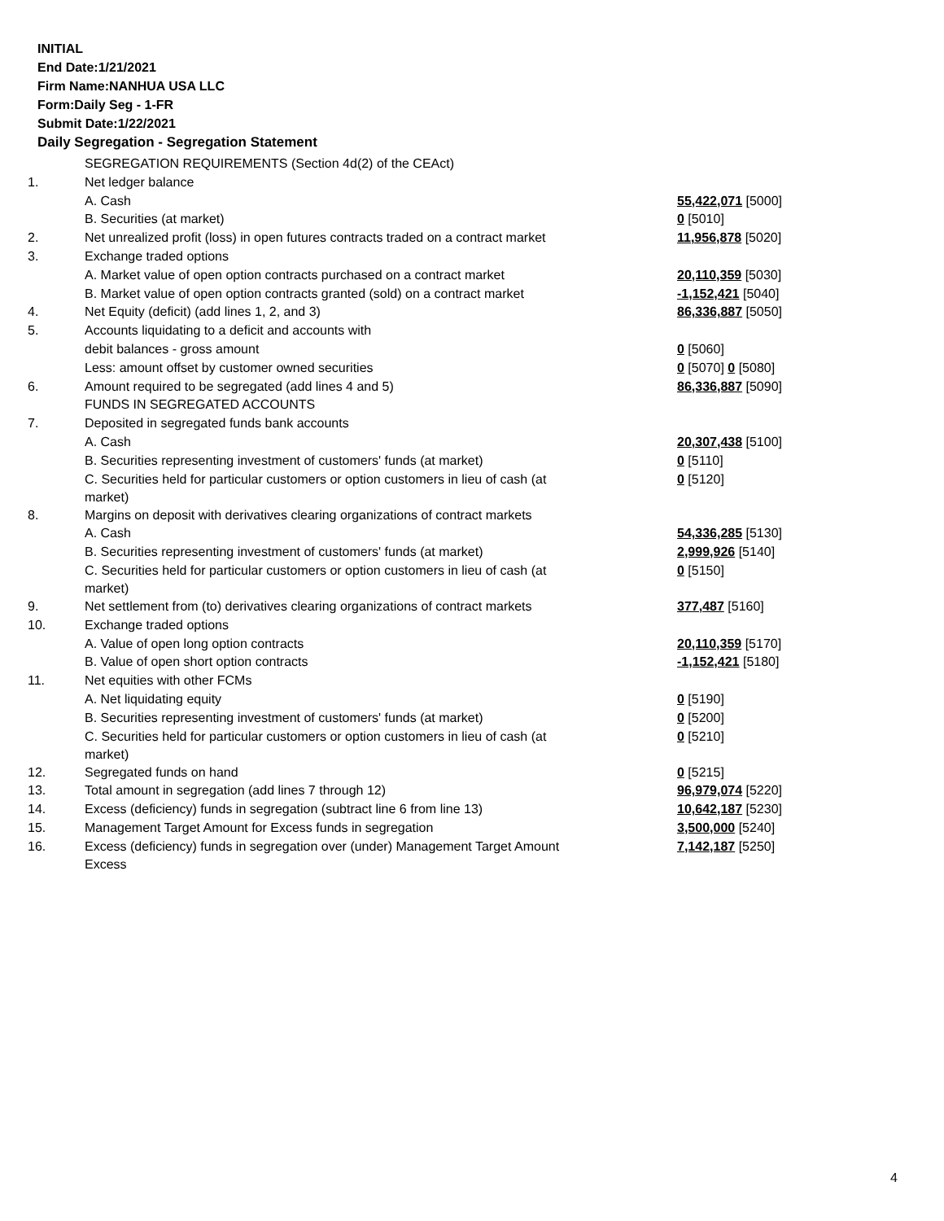INITIAL
End Date:1/21/2021
Firm Name:NANHUA USA LLC
Form:Daily Seg - 1-FR
Submit Date:1/22/2021
Daily Segregation - Segregation Statement
| | SEGREGATION REQUIREMENTS (Section 4d(2) of the CEAct) | |
| 1. | Net ledger balance | |
| | A. Cash | 55,422,071 [5000] |
| | B. Securities (at market) | 0 [5010] |
| 2. | Net unrealized profit (loss) in open futures contracts traded on a contract market | 11,956,878 [5020] |
| 3. | Exchange traded options | |
| | A. Market value of open option contracts purchased on a contract market | 20,110,359 [5030] |
| | B. Market value of open option contracts granted (sold) on a contract market | -1,152,421 [5040] |
| 4. | Net Equity (deficit) (add lines 1, 2, and 3) | 86,336,887 [5050] |
| 5. | Accounts liquidating to a deficit and accounts with | |
| | debit balances - gross amount | 0 [5060] |
| | Less: amount offset by customer owned securities | 0 [5070] 0 [5080] |
| 6. | Amount required to be segregated (add lines 4 and 5) | 86,336,887 [5090] |
| | FUNDS IN SEGREGATED ACCOUNTS | |
| 7. | Deposited in segregated funds bank accounts | |
| | A. Cash | 20,307,438 [5100] |
| | B. Securities representing investment of customers' funds (at market) | 0 [5110] |
| | C. Securities held for particular customers or option customers in lieu of cash (at market) | 0 [5120] |
| 8. | Margins on deposit with derivatives clearing organizations of contract markets | |
| | A. Cash | 54,336,285 [5130] |
| | B. Securities representing investment of customers' funds (at market) | 2,999,926 [5140] |
| | C. Securities held for particular customers or option customers in lieu of cash (at market) | 0 [5150] |
| 9. | Net settlement from (to) derivatives clearing organizations of contract markets | 377,487 [5160] |
| 10. | Exchange traded options | |
| | A. Value of open long option contracts | 20,110,359 [5170] |
| | B. Value of open short option contracts | -1,152,421 [5180] |
| 11. | Net equities with other FCMs | |
| | A. Net liquidating equity | 0 [5190] |
| | B. Securities representing investment of customers' funds (at market) | 0 [5200] |
| | C. Securities held for particular customers or option customers in lieu of cash (at market) | 0 [5210] |
| 12. | Segregated funds on hand | 0 [5215] |
| 13. | Total amount in segregation (add lines 7 through 12) | 96,979,074 [5220] |
| 14. | Excess (deficiency) funds in segregation (subtract line 6 from line 13) | 10,642,187 [5230] |
| 15. | Management Target Amount for Excess funds in segregation | 3,500,000 [5240] |
| 16. | Excess (deficiency) funds in segregation over (under) Management Target Amount Excess | 7,142,187 [5250] |
4